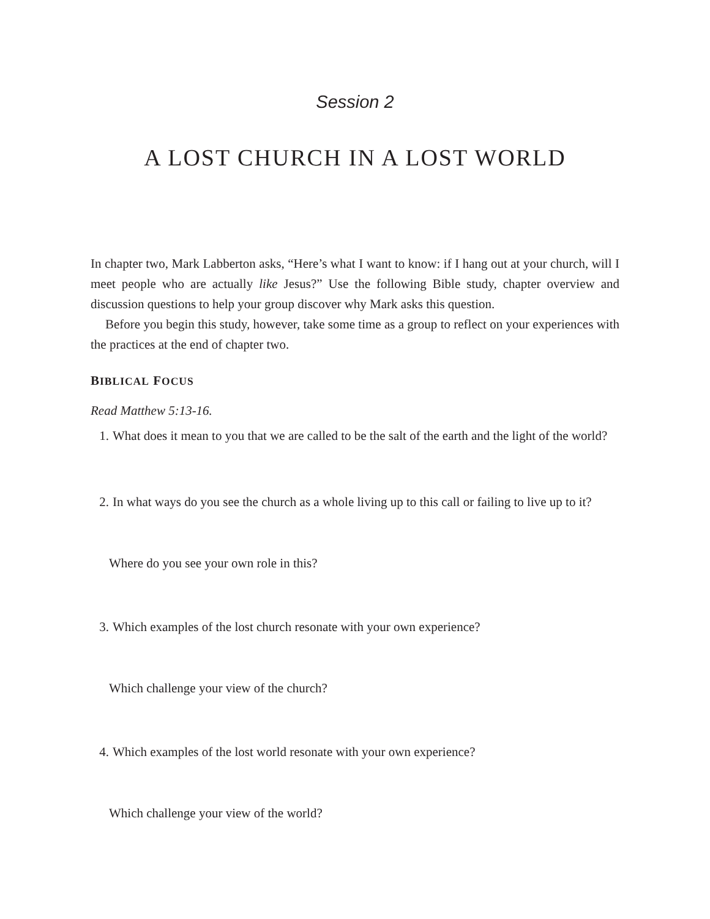Session 2
A LOST CHURCH IN A LOST WORLD
In chapter two, Mark Labberton asks, “Here’s what I want to know: if I hang out at your church, will I meet people who are actually like Jesus?” Use the following Bible study, chapter overview and discussion questions to help your group discover why Mark asks this question.
Before you begin this study, however, take some time as a group to reflect on your experiences with the practices at the end of chapter two.
BIBLICAL FOCUS
Read Matthew 5:13-16.
1. What does it mean to you that we are called to be the salt of the earth and the light of the world?
2. In what ways do you see the church as a whole living up to this call or failing to live up to it?
Where do you see your own role in this?
3. Which examples of the lost church resonate with your own experience?
Which challenge your view of the church?
4. Which examples of the lost world resonate with your own experience?
Which challenge your view of the world?